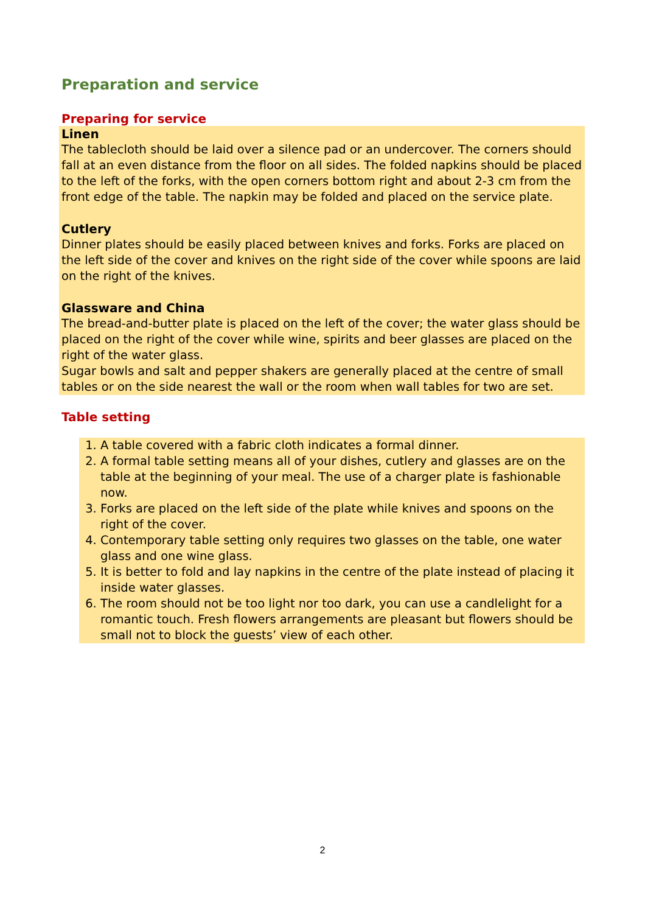Preparation and service
Preparing for service
Linen
The tablecloth should be laid over a silence pad or an undercover. The corners should fall at an even distance from the floor on all sides. The folded napkins should be placed to the left of the forks, with the open corners bottom right and about 2-3 cm from the front edge of the table. The napkin may be folded and placed on the service plate.
Cutlery
Dinner plates should be easily placed between knives and forks. Forks are placed on the left side of the cover and knives on the right side of the cover while spoons are laid on the right of the knives.
Glassware and China
The bread-and-butter plate is placed on the left of the cover; the water glass should be placed on the right of the cover while wine, spirits and beer glasses are placed on the right of the water glass.
Sugar bowls and salt and pepper shakers are generally placed at the centre of small tables or on the side nearest the wall or the room when wall tables for two are set.
Table setting
1. A table covered with a fabric cloth indicates a formal dinner.
2. A formal table setting means all of your dishes, cutlery and glasses are on the table at the beginning of your meal. The use of a charger plate is fashionable now.
3. Forks are placed on the left side of the plate while knives and spoons on the right of the cover.
4. Contemporary table setting only requires two glasses on the table, one water glass and one wine glass.
5. It is better to fold and lay napkins in the centre of the plate instead of placing it inside water glasses.
6. The room should not be too light nor too dark, you can use a candlelight for a romantic touch. Fresh flowers arrangements are pleasant but flowers should be small not to block the guests’ view of each other.
2